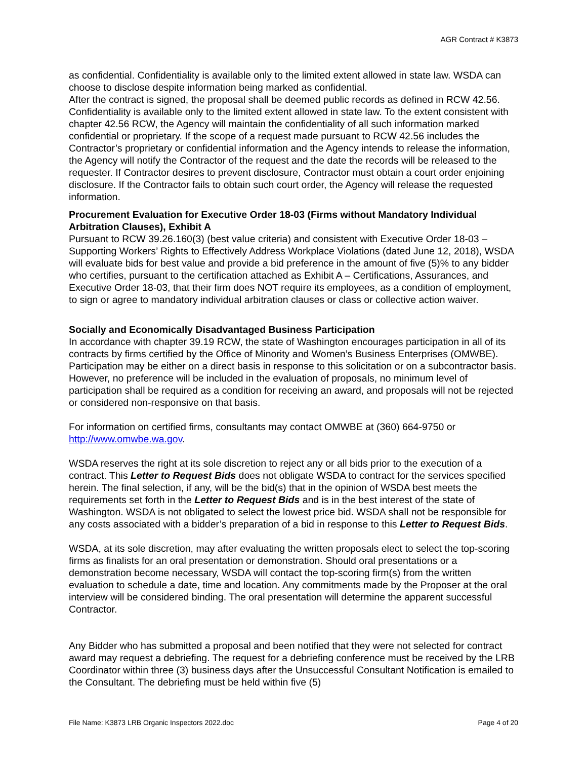AGR Contract # K3873
as confidential. Confidentiality is available only to the limited extent allowed in state law. WSDA can choose to disclose despite information being marked as confidential.
After the contract is signed, the proposal shall be deemed public records as defined in RCW 42.56. Confidentiality is available only to the limited extent allowed in state law. To the extent consistent with chapter 42.56 RCW, the Agency will maintain the confidentiality of all such information marked confidential or proprietary. If the scope of a request made pursuant to RCW 42.56 includes the Contractor’s proprietary or confidential information and the Agency intends to release the information, the Agency will notify the Contractor of the request and the date the records will be released to the requester. If Contractor desires to prevent disclosure, Contractor must obtain a court order enjoining disclosure. If the Contractor fails to obtain such court order, the Agency will release the requested information.
Procurement Evaluation for Executive Order 18-03 (Firms without Mandatory Individual Arbitration Clauses), Exhibit A
Pursuant to RCW 39.26.160(3) (best value criteria) and consistent with Executive Order 18-03 – Supporting Workers’ Rights to Effectively Address Workplace Violations (dated June 12, 2018), WSDA will evaluate bids for best value and provide a bid preference in the amount of five (5)% to any bidder who certifies, pursuant to the certification attached as Exhibit A – Certifications, Assurances, and Executive Order 18-03, that their firm does NOT require its employees, as a condition of employment, to sign or agree to mandatory individual arbitration clauses or class or collective action waiver.
Socially and Economically Disadvantaged Business Participation
In accordance with chapter 39.19 RCW, the state of Washington encourages participation in all of its contracts by firms certified by the Office of Minority and Women’s Business Enterprises (OMWBE). Participation may be either on a direct basis in response to this solicitation or on a subcontractor basis. However, no preference will be included in the evaluation of proposals, no minimum level of participation shall be required as a condition for receiving an award, and proposals will not be rejected or considered non-responsive on that basis.
For information on certified firms, consultants may contact OMWBE at (360) 664-9750 or http://www.omwbe.wa.gov.
WSDA reserves the right at its sole discretion to reject any or all bids prior to the execution of a contract. This Letter to Request Bids does not obligate WSDA to contract for the services specified herein. The final selection, if any, will be the bid(s) that in the opinion of WSDA best meets the requirements set forth in the Letter to Request Bids and is in the best interest of the state of Washington. WSDA is not obligated to select the lowest price bid. WSDA shall not be responsible for any costs associated with a bidder’s preparation of a bid in response to this Letter to Request Bids.
WSDA, at its sole discretion, may after evaluating the written proposals elect to select the top-scoring firms as finalists for an oral presentation or demonstration. Should oral presentations or a demonstration become necessary, WSDA will contact the top-scoring firm(s) from the written evaluation to schedule a date, time and location. Any commitments made by the Proposer at the oral interview will be considered binding. The oral presentation will determine the apparent successful Contractor.
Any Bidder who has submitted a proposal and been notified that they were not selected for contract award may request a debriefing. The request for a debriefing conference must be received by the LRB Coordinator within three (3) business days after the Unsuccessful Consultant Notification is emailed to the Consultant. The debriefing must be held within five (5)
File Name: K3873 LRB Organic Inspectors 2022.doc Page 4 of 20